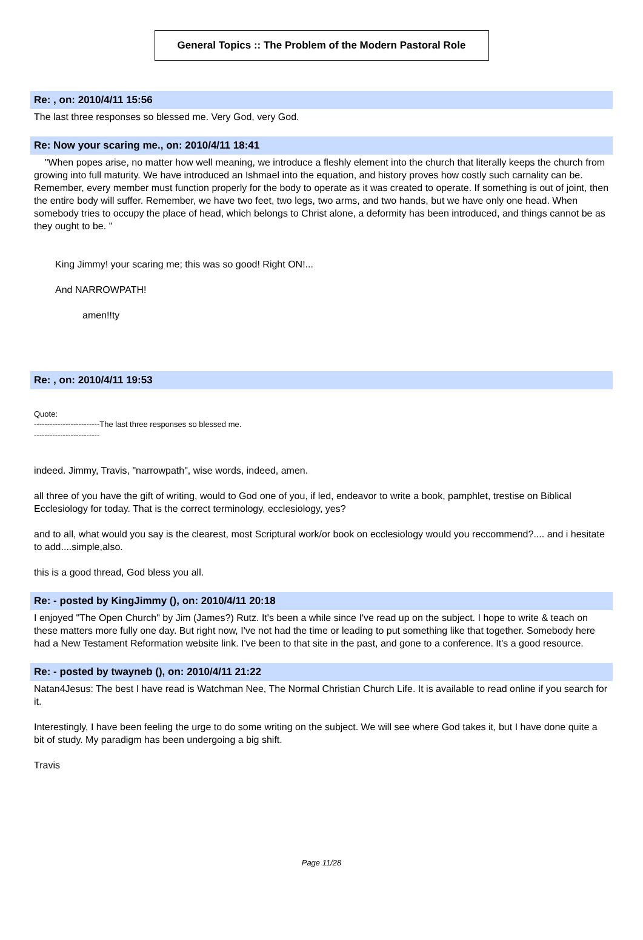General Topics :: The Problem of the Modern Pastoral Role
Re: , on: 2010/4/11 15:56
The last three responses so blessed me. Very God, very God.
Re: Now your scaring me., on: 2010/4/11 18:41
"When popes arise, no matter how well meaning, we introduce a fleshly element into the church that literally keeps the church from growing into full maturity. We have introduced an Ishmael into the equation, and history proves how costly such carnality can be. Remember, every member must function properly for the body to operate as it was created to operate. If something is out of joint, then the entire body will suffer. Remember, we have two feet, two legs, two arms, and two hands, but we have only one head. When somebody tries to occupy the place of head, which belongs to Christ alone, a deformity has been introduced, and things cannot be as they ought to be. "
King Jimmy! your scaring me; this was so good! Right ON!...
And NARROWPATH!
amen!!ty
Re: , on: 2010/4/11 19:53
Quote:
-------------------------The last three responses so blessed me.
-------------------------
indeed. Jimmy, Travis, "narrowpath", wise words, indeed, amen.
all three of you have the gift of writing, would to God one of you, if led, endeavor to write a book, pamphlet, trestise on Biblical Ecclesiology for today. That is the correct terminology, ecclesiology, yes?
and to all, what would you say is the clearest, most Scriptural work/or book on ecclesiology would you reccommend?.... and i hesitate to add....simple,also.
this is a good thread, God bless you all.
Re: - posted by KingJimmy (), on: 2010/4/11 20:18
I enjoyed "The Open Church" by Jim (James?) Rutz. It's been a while since I've read up on the subject. I hope to write & teach on these matters more fully one day. But right now, I've not had the time or leading to put something like that together. Somebody here had a New Testament Reformation website link. I've been to that site in the past, and gone to a conference. It's a good resource.
Re: - posted by twayneb (), on: 2010/4/11 21:22
Natan4Jesus: The best I have read is Watchman Nee, The Normal Christian Church Life. It is available to read online if you search for it.
Interestingly, I have been feeling the urge to do some writing on the subject. We will see where God takes it, but I have done quite a bit of study. My paradigm has been undergoing a big shift.
Travis
Page 11/28